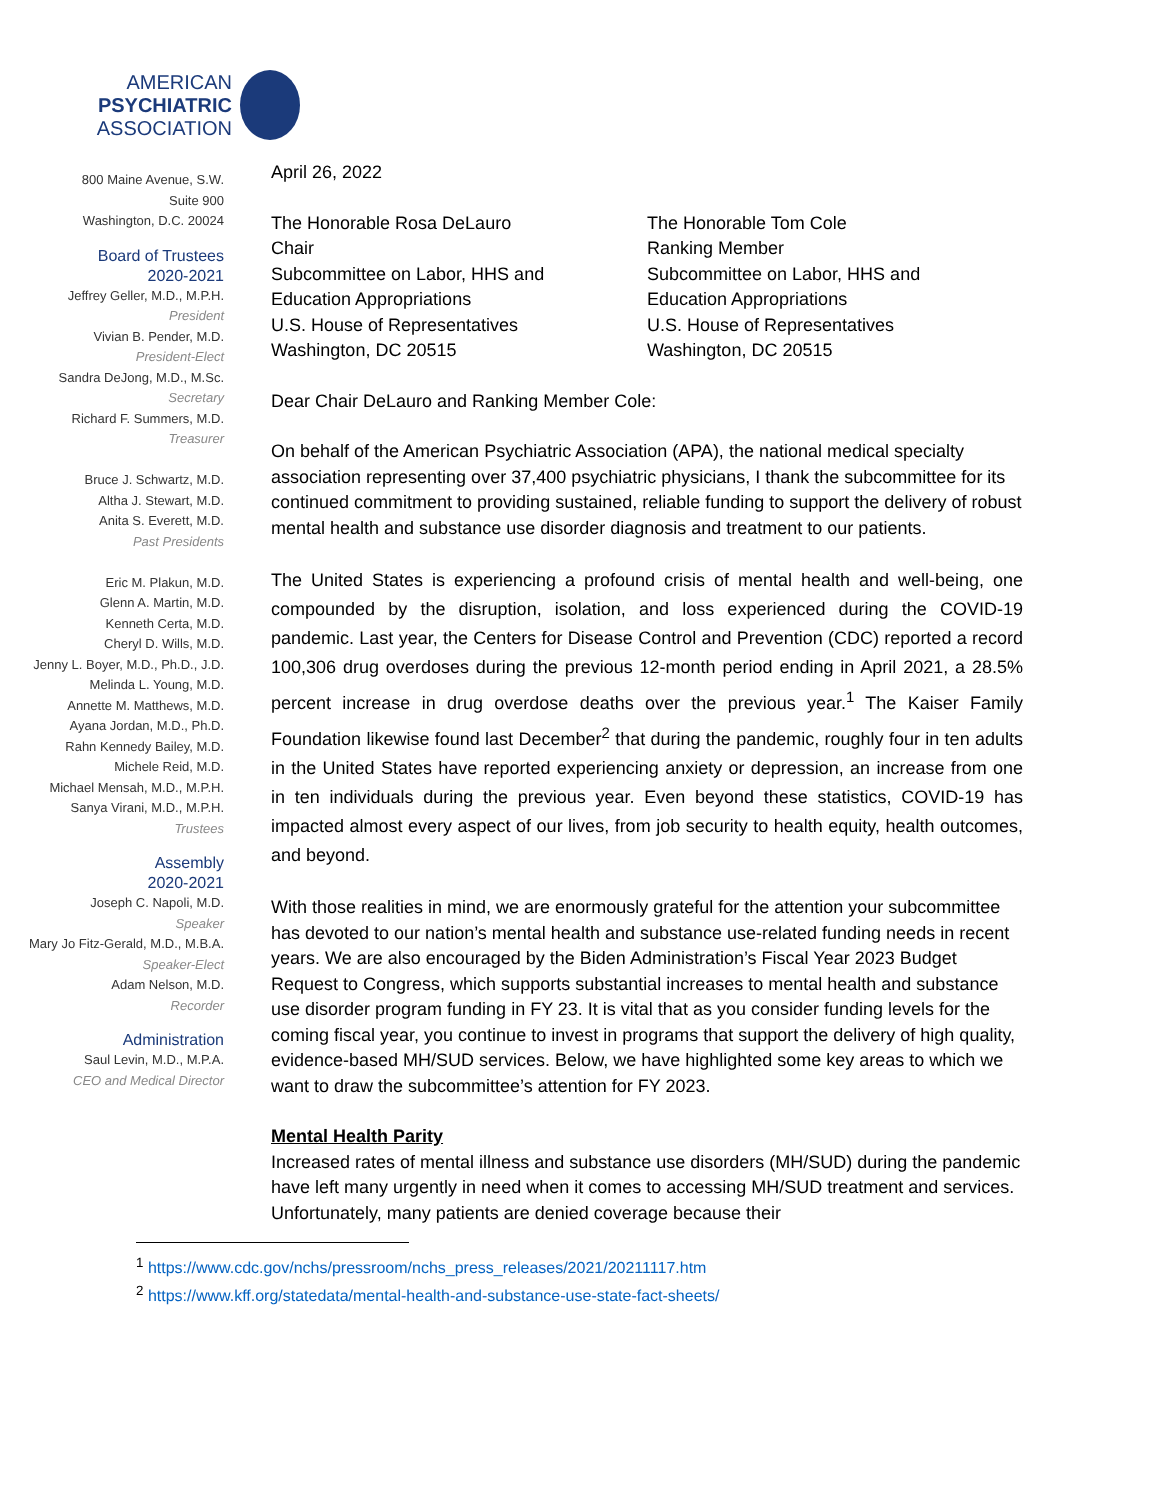AMERICAN
PSYCHIATRIC
ASSOCIATION
800 Maine Avenue, S.W.
Suite 900
Washington, D.C. 20024
Board of Trustees
2020-2021
Jeffrey Geller, M.D., M.P.H.
President
Vivian B. Pender, M.D.
President-Elect
Sandra DeJong, M.D., M.Sc.
Secretary
Richard F. Summers, M.D.
Treasurer
Bruce J. Schwartz, M.D.
Altha J. Stewart, M.D.
Anita S. Everett, M.D.
Past Presidents
Eric M. Plakun, M.D.
Glenn A. Martin, M.D.
Kenneth Certa, M.D.
Cheryl D. Wills, M.D.
Jenny L. Boyer, M.D., Ph.D., J.D.
Melinda L. Young, M.D.
Annette M. Matthews, M.D.
Ayana Jordan, M.D., Ph.D.
Rahn Kennedy Bailey, M.D.
Michele Reid, M.D.
Michael Mensah, M.D., M.P.H.
Sanya Virani, M.D., M.P.H.
Trustees
Assembly
2020-2021
Joseph C. Napoli, M.D.
Speaker
Mary Jo Fitz-Gerald, M.D., M.B.A.
Speaker-Elect
Adam Nelson, M.D.
Recorder
Administration
Saul Levin, M.D., M.P.A.
CEO and Medical Director
April 26, 2022
The Honorable Rosa DeLauro
Chair
Subcommittee on Labor, HHS and
Education Appropriations
U.S. House of Representatives
Washington, DC 20515
The Honorable Tom Cole
Ranking Member
Subcommittee on Labor, HHS and
Education Appropriations
U.S. House of Representatives
Washington, DC 20515
Dear Chair DeLauro and Ranking Member Cole:
On behalf of the American Psychiatric Association (APA), the national medical specialty association representing over 37,400 psychiatric physicians, I thank the subcommittee for its continued commitment to providing sustained, reliable funding to support the delivery of robust mental health and substance use disorder diagnosis and treatment to our patients.
The United States is experiencing a profound crisis of mental health and well-being, one compounded by the disruption, isolation, and loss experienced during the COVID-19 pandemic. Last year, the Centers for Disease Control and Prevention (CDC) reported a record 100,306 drug overdoses during the previous 12-month period ending in April 2021, a 28.5% percent increase in drug overdose deaths over the previous year.<sup>1</sup> The Kaiser Family Foundation likewise found last December<sup>2</sup> that during the pandemic, roughly four in ten adults in the United States have reported experiencing anxiety or depression, an increase from one in ten individuals during the previous year. Even beyond these statistics, COVID-19 has impacted almost every aspect of our lives, from job security to health equity, health outcomes, and beyond.
With those realities in mind, we are enormously grateful for the attention your subcommittee has devoted to our nation’s mental health and substance use-related funding needs in recent years. We are also encouraged by the Biden Administration’s Fiscal Year 2023 Budget Request to Congress, which supports substantial increases to mental health and substance use disorder program funding in FY 23. It is vital that as you consider funding levels for the coming fiscal year, you continue to invest in programs that support the delivery of high quality, evidence-based MH/SUD services. Below, we have highlighted some key areas to which we want to draw the subcommittee’s attention for FY 2023.
Mental Health Parity
Increased rates of mental illness and substance use disorders (MH/SUD) during the pandemic have left many urgently in need when it comes to accessing MH/SUD treatment and services. Unfortunately, many patients are denied coverage because their
<sup>1</sup> https://www.cdc.gov/nchs/pressroom/nchs_press_releases/2021/20211117.htm
<sup>2</sup> https://www.kff.org/statedata/mental-health-and-substance-use-state-fact-sheets/